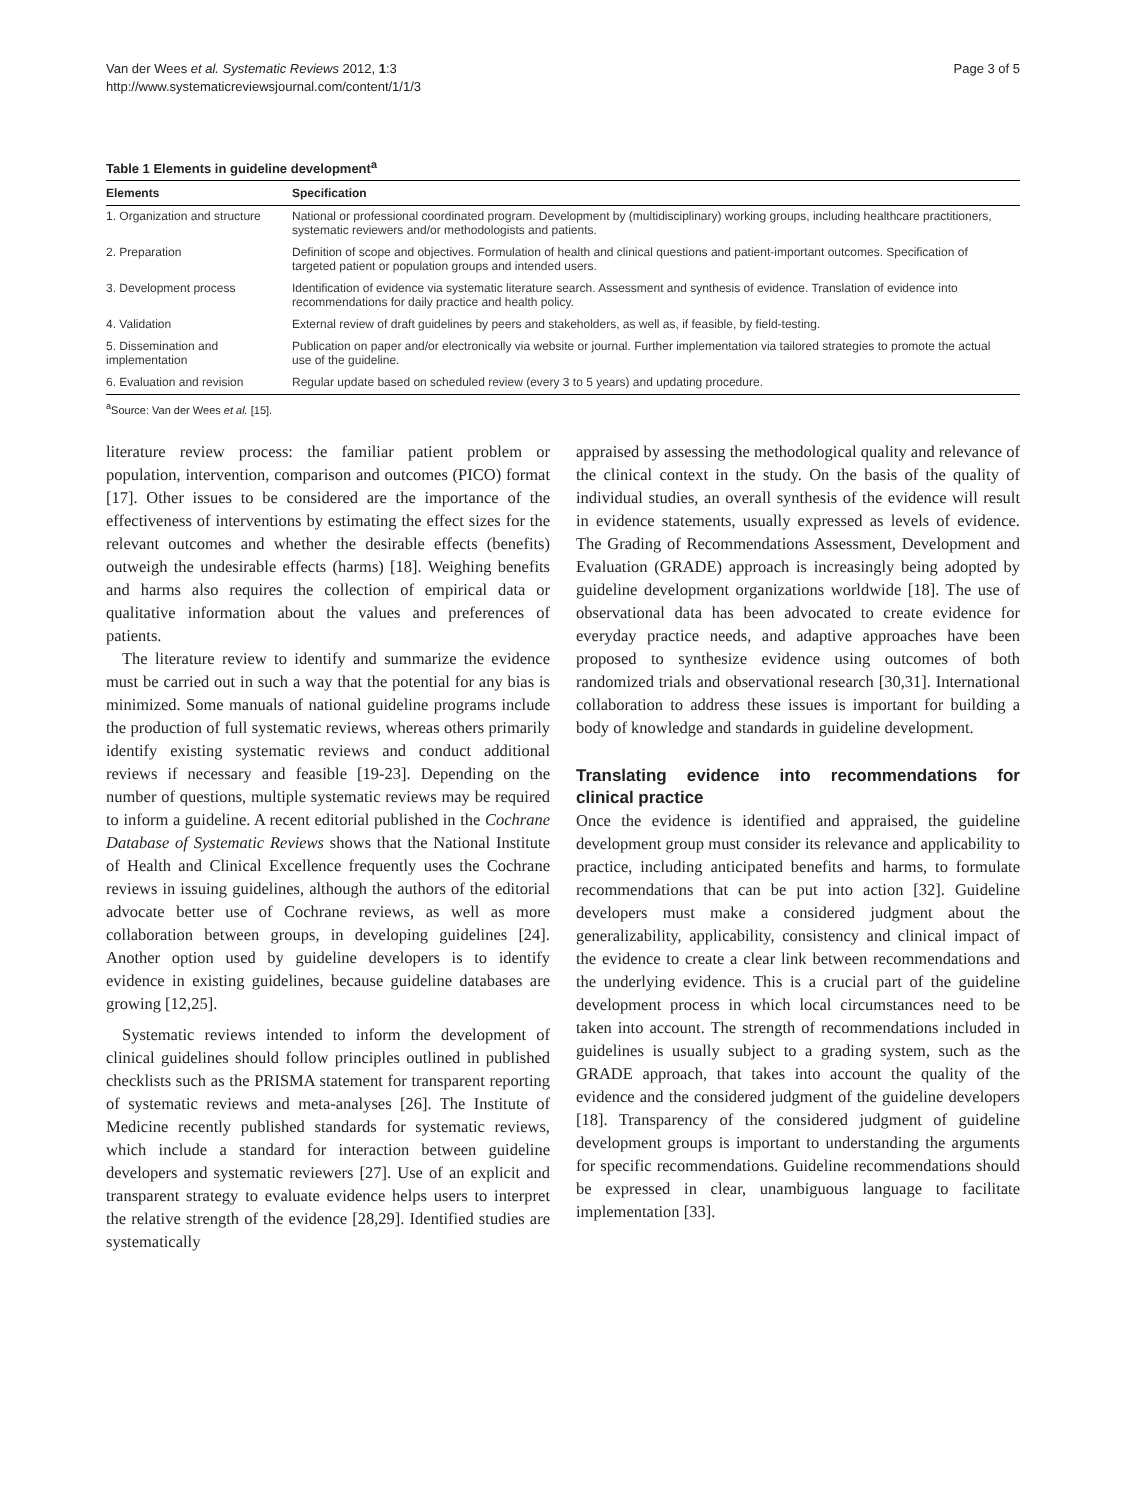Van der Wees et al. Systematic Reviews 2012, 1:3
http://www.systematicreviewsjournal.com/content/1/1/3
Page 3 of 5
Table 1 Elements in guideline development<sup>a</sup>
| Elements | Specification |
| --- | --- |
| 1. Organization and structure | National or professional coordinated program. Development by (multidisciplinary) working groups, including healthcare practitioners, systematic reviewers and/or methodologists and patients. |
| 2. Preparation | Definition of scope and objectives. Formulation of health and clinical questions and patient-important outcomes. Specification of targeted patient or population groups and intended users. |
| 3. Development process | Identification of evidence via systematic literature search. Assessment and synthesis of evidence. Translation of evidence into recommendations for daily practice and health policy. |
| 4. Validation | External review of draft guidelines by peers and stakeholders, as well as, if feasible, by field-testing. |
| 5. Dissemination and implementation | Publication on paper and/or electronically via website or journal. Further implementation via tailored strategies to promote the actual use of the guideline. |
| 6. Evaluation and revision | Regular update based on scheduled review (every 3 to 5 years) and updating procedure. |
<sup>a</sup> Source: Van der Wees et al. [15].
literature review process: the familiar patient problem or population, intervention, comparison and outcomes (PICO) format [17]. Other issues to be considered are the importance of the effectiveness of interventions by estimating the effect sizes for the relevant outcomes and whether the desirable effects (benefits) outweigh the undesirable effects (harms) [18]. Weighing benefits and harms also requires the collection of empirical data or qualitative information about the values and preferences of patients.
The literature review to identify and summarize the evidence must be carried out in such a way that the potential for any bias is minimized. Some manuals of national guideline programs include the production of full systematic reviews, whereas others primarily identify existing systematic reviews and conduct additional reviews if necessary and feasible [19-23]. Depending on the number of questions, multiple systematic reviews may be required to inform a guideline. A recent editorial published in the Cochrane Database of Systematic Reviews shows that the National Institute of Health and Clinical Excellence frequently uses the Cochrane reviews in issuing guidelines, although the authors of the editorial advocate better use of Cochrane reviews, as well as more collaboration between groups, in developing guidelines [24]. Another option used by guideline developers is to identify evidence in existing guidelines, because guideline databases are growing [12,25].
Systematic reviews intended to inform the development of clinical guidelines should follow principles outlined in published checklists such as the PRISMA statement for transparent reporting of systematic reviews and meta-analyses [26]. The Institute of Medicine recently published standards for systematic reviews, which include a standard for interaction between guideline developers and systematic reviewers [27]. Use of an explicit and transparent strategy to evaluate evidence helps users to interpret the relative strength of the evidence [28,29]. Identified studies are systematically
appraised by assessing the methodological quality and relevance of the clinical context in the study. On the basis of the quality of individual studies, an overall synthesis of the evidence will result in evidence statements, usually expressed as levels of evidence. The Grading of Recommendations Assessment, Development and Evaluation (GRADE) approach is increasingly being adopted by guideline development organizations worldwide [18]. The use of observational data has been advocated to create evidence for everyday practice needs, and adaptive approaches have been proposed to synthesize evidence using outcomes of both randomized trials and observational research [30,31]. International collaboration to address these issues is important for building a body of knowledge and standards in guideline development.
Translating evidence into recommendations for clinical practice
Once the evidence is identified and appraised, the guideline development group must consider its relevance and applicability to practice, including anticipated benefits and harms, to formulate recommendations that can be put into action [32]. Guideline developers must make a considered judgment about the generalizability, applicability, consistency and clinical impact of the evidence to create a clear link between recommendations and the underlying evidence. This is a crucial part of the guideline development process in which local circumstances need to be taken into account. The strength of recommendations included in guidelines is usually subject to a grading system, such as the GRADE approach, that takes into account the quality of the evidence and the considered judgment of the guideline developers [18]. Transparency of the considered judgment of guideline development groups is important to understanding the arguments for specific recommendations. Guideline recommendations should be expressed in clear, unambiguous language to facilitate implementation [33].